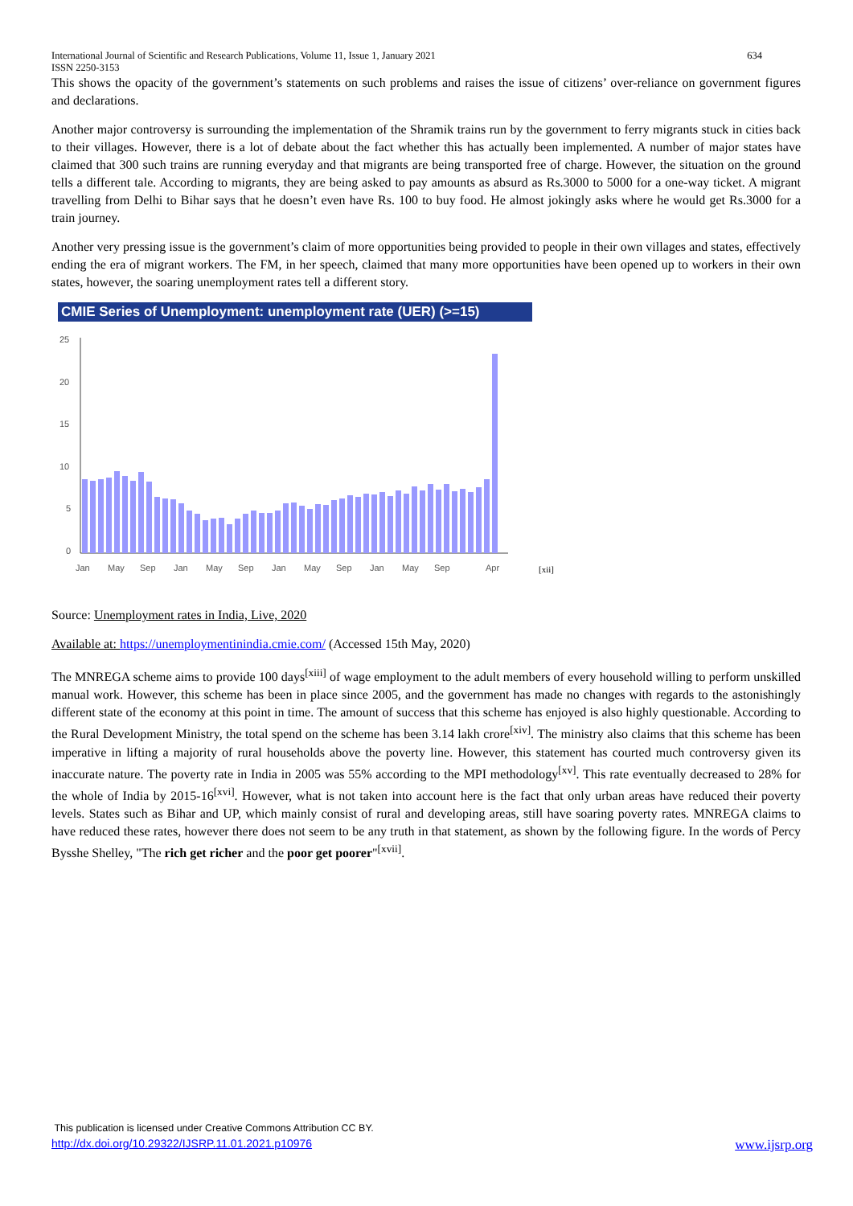International Journal of Scientific and Research Publications, Volume 11, Issue 1, January 2021
ISSN 2250-3153 634
This shows the opacity of the government’s statements on such problems and raises the issue of citizens’ over-reliance on government figures and declarations.
Another major controversy is surrounding the implementation of the Shramik trains run by the government to ferry migrants stuck in cities back to their villages. However, there is a lot of debate about the fact whether this has actually been implemented. A number of major states have claimed that 300 such trains are running everyday and that migrants are being transported free of charge. However, the situation on the ground tells a different tale. According to migrants, they are being asked to pay amounts as absurd as Rs.3000 to 5000 for a one-way ticket. A migrant travelling from Delhi to Bihar says that he doesn’t even have Rs. 100 to buy food. He almost jokingly asks where he would get Rs.3000 for a train journey.
Another very pressing issue is the government’s claim of more opportunities being provided to people in their own villages and states, effectively ending the era of migrant workers. The FM, in her speech, claimed that many more opportunities have been opened up to workers in their own states, however, the soaring unemployment rates tell a different story.
CMIE Series of Unemployment: unemployment rate (UER) (>=15)
25
20
15
10
5
0
Jan
May
Sep
Jan
May
Sep
Jan
May
Sep
Jan
May
Sep
Apr
[xii]
Source: Unemployment rates in India, Live, 2020
Available at: https://unemploymentinindia.cmie.com/ (Accessed 15th May, 2020)
The MNREGA scheme aims to provide 100 days<sup>[xiii]</sup> of wage employment to the adult members of every household willing to perform unskilled manual work. However, this scheme has been in place since 2005, and the government has made no changes with regards to the astonishingly different state of the economy at this point in time. The amount of success that this scheme has enjoyed is also highly questionable. According to the Rural Development Ministry, the total spend on the scheme has been 3.14 lakh crore<sup>[xiv]</sup>. The ministry also claims that this scheme has been imperative in lifting a majority of rural households above the poverty line. However, this statement has courted much controversy given its inaccurate nature. The poverty rate in India in 2005 was 55% according to the MPI methodology<sup>[xv]</sup>. This rate eventually decreased to 28% for the whole of India by 2015-16<sup>[xvi]</sup>. However, what is not taken into account here is the fact that only urban areas have reduced their poverty levels. States such as Bihar and UP, which mainly consist of rural and developing areas, still have soaring poverty rates. MNREGA claims to have reduced these rates, however there does not seem to be any truth in that statement, as shown by the following figure. In the words of Percy Bysshe Shelley, "The rich get richer and the poor get poorer"<sup>[xvii]</sup>.
This publication is licensed under Creative Commons Attribution CC BY.
http://dx.doi.org/10.29322/IJSRP.11.01.2021.p10976 www.ijsrp.org